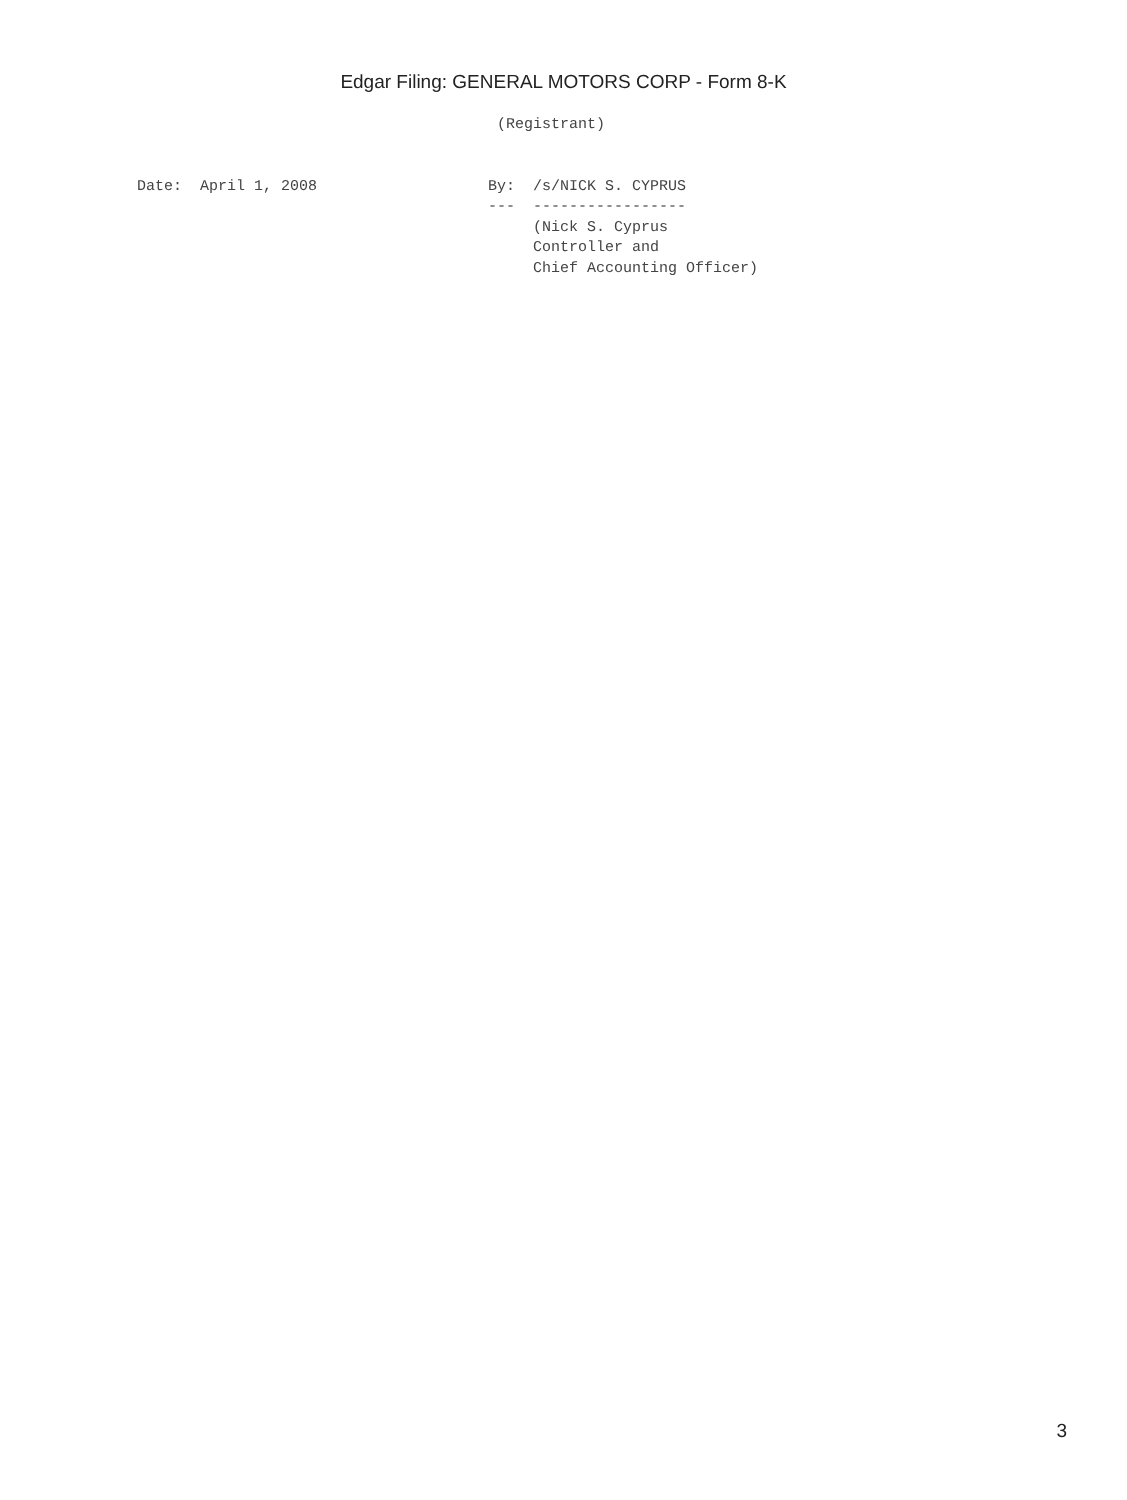Edgar Filing: GENERAL MOTORS CORP - Form 8-K
                                        (Registrant)


Date:  April 1, 2008                   By:  /s/NICK S. CYPRUS
                                       ---  -----------------
                                            (Nick S. Cyprus
                                            Controller and
                                            Chief Accounting Officer)
3